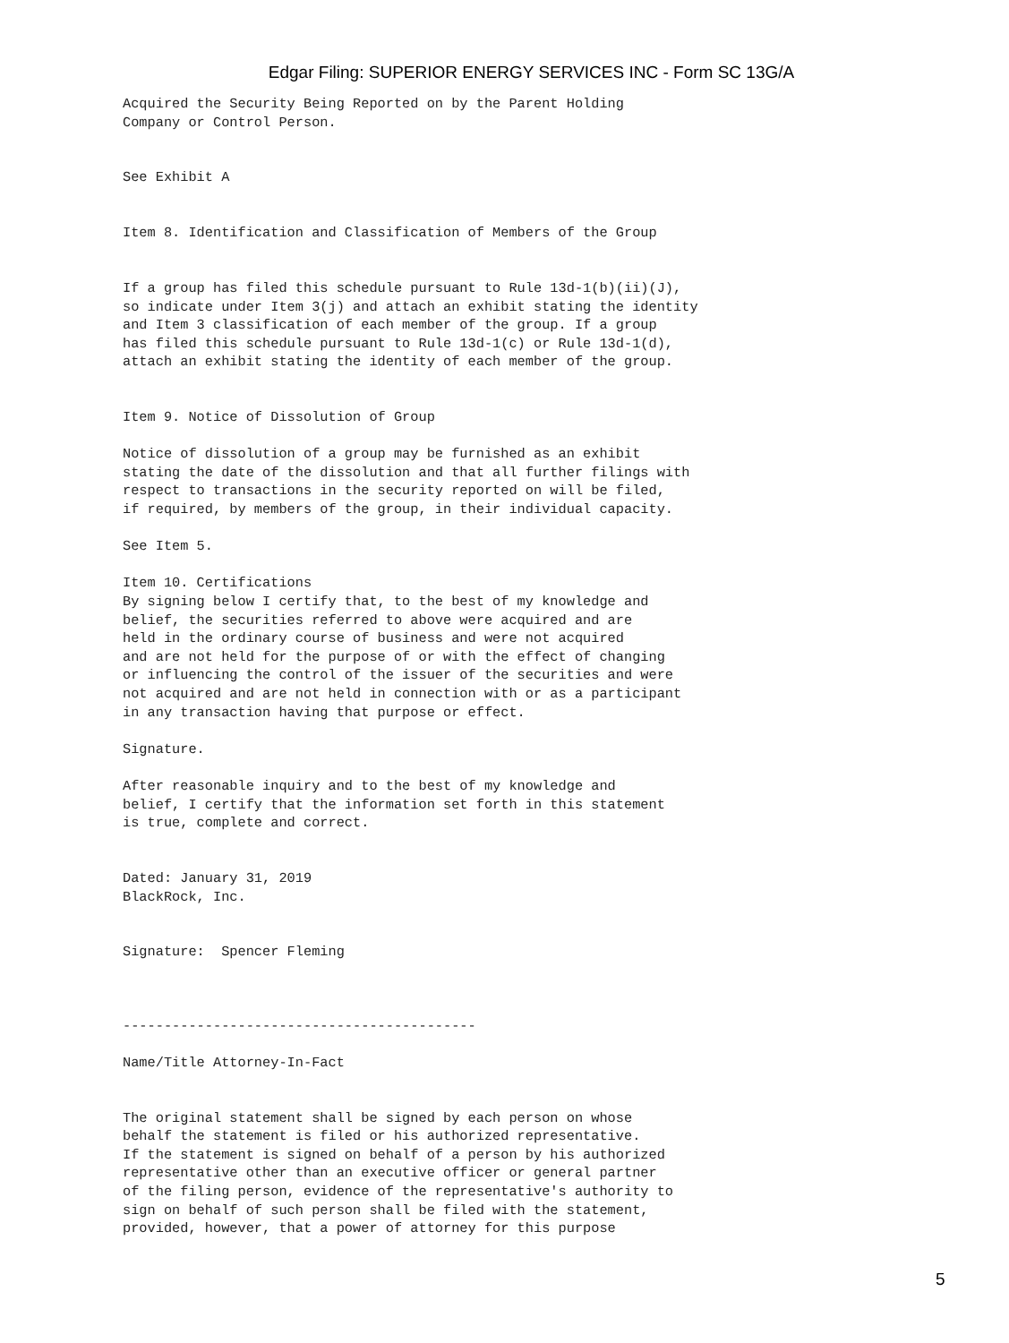Edgar Filing: SUPERIOR ENERGY SERVICES INC - Form SC 13G/A
Acquired the Security Being Reported on by the Parent Holding
Company or Control Person.


See Exhibit A


Item 8. Identification and Classification of Members of the Group


If a group has filed this schedule pursuant to Rule 13d-1(b)(ii)(J),
so indicate under Item 3(j) and attach an exhibit stating the identity
and Item 3 classification of each member of the group. If a group
has filed this schedule pursuant to Rule 13d-1(c) or Rule 13d-1(d),
attach an exhibit stating the identity of each member of the group.


Item 9. Notice of Dissolution of Group

Notice of dissolution of a group may be furnished as an exhibit
stating the date of the dissolution and that all further filings with
respect to transactions in the security reported on will be filed,
if required, by members of the group, in their individual capacity.

See Item 5.

Item 10. Certifications
By signing below I certify that, to the best of my knowledge and
belief, the securities referred to above were acquired and are
held in the ordinary course of business and were not acquired
and are not held for the purpose of or with the effect of changing
or influencing the control of the issuer of the securities and were
not acquired and are not held in connection with or as a participant
in any transaction having that purpose or effect.

Signature.

After reasonable inquiry and to the best of my knowledge and
belief, I certify that the information set forth in this statement
is true, complete and correct.


Dated: January 31, 2019
BlackRock, Inc.


Signature:  Spencer Fleming



-------------------------------------------

Name/Title Attorney-In-Fact


The original statement shall be signed by each person on whose
behalf the statement is filed or his authorized representative.
If the statement is signed on behalf of a person by his authorized
representative other than an executive officer or general partner
of the filing person, evidence of the representative's authority to
sign on behalf of such person shall be filed with the statement,
provided, however, that a power of attorney for this purpose
5